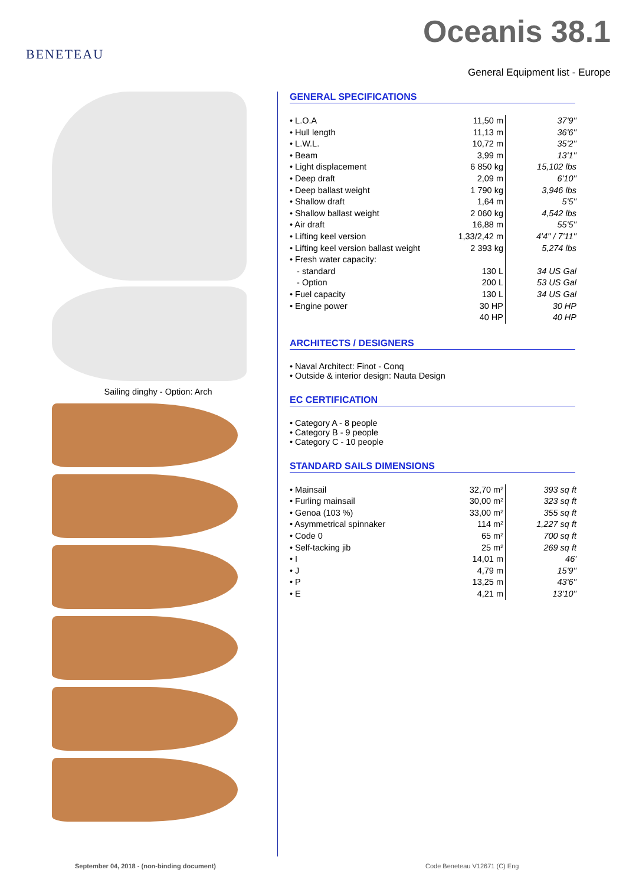BENETEAU
Oceanis 38.1
General Equipment list - Europe
Sailing dinghy - Option: Arch
GENERAL SPECIFICATIONS
| • L.O.A | 11,50 m | 37'9'' |
| • Hull length | 11,13 m | 36'6'' |
| • L.W.L. | 10,72 m | 35'2'' |
| • Beam | 3,99 m | 13'1'' |
| • Light displacement | 6 850 kg | 15,102 lbs |
| • Deep draft | 2,09 m | 6'10'' |
| • Deep ballast weight | 1 790 kg | 3,946 lbs |
| • Shallow draft | 1,64 m | 5'5'' |
| • Shallow ballast weight | 2 060 kg | 4,542 lbs |
| • Air draft | 16,88 m | 55'5'' |
| • Lifting keel version | 1,33/2,42 m | 4'4'' / 7'11'' |
| • Lifting keel version ballast weight | 2 393 kg | 5,274 lbs |
| • Fresh water capacity: | | |
| - standard | 130 L | 34 US Gal |
| - Option | 200 L | 53 US Gal |
| • Fuel capacity | 130 L | 34 US Gal |
| • Engine power | 30 HP | 30 HP |
| | 40 HP | 40 HP |
ARCHITECTS / DESIGNERS
• Naval Architect: Finot - Conq
• Outside & interior design: Nauta Design
EC CERTIFICATION
• Category A - 8 people
• Category B - 9 people
• Category C - 10 people
STANDARD SAILS DIMENSIONS
| • Mainsail | 32,70 m² | 393 sq ft |
| • Furling mainsail | 30,00 m² | 323 sq ft |
| • Genoa (103 %) | 33,00 m² | 355 sq ft |
| • Asymmetrical spinnaker | 114 m² | 1,227 sq ft |
| • Code 0 | 65 m² | 700 sq ft |
| • Self-tacking jib | 25 m² | 269 sq ft |
| • I | 14,01 m | 46' |
| • J | 4,79 m | 15'9'' |
| • P | 13,25 m | 43'6'' |
| • E | 4,21 m | 13'10'' |
September 04, 2018 - (non-binding document) Code Beneteau V12671 (C) Eng